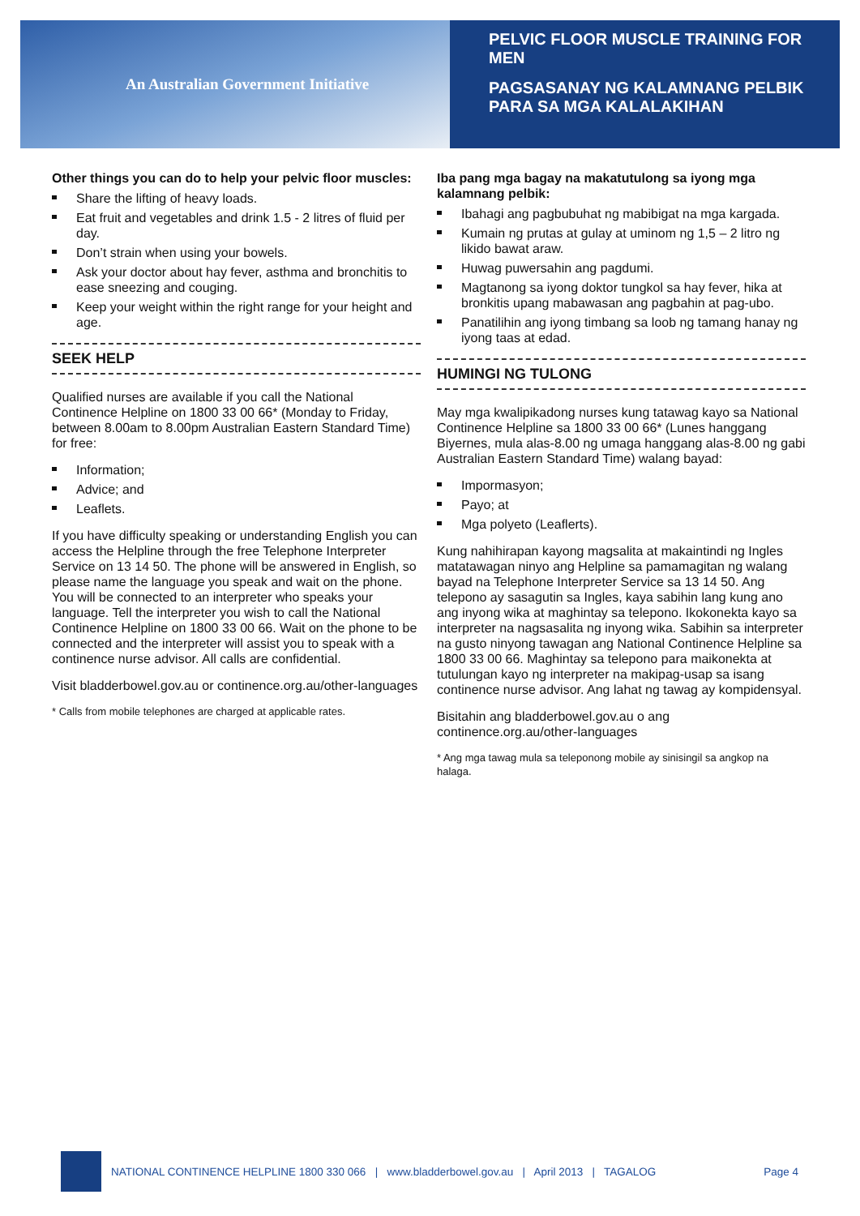An Australian Government Initiative
PELVIC FLOOR MUSCLE TRAINING FOR MEN
PAGSASANAY NG KALAMNANG PELBIK PARA SA MGA KALALAKIHAN
Other things you can do to help your pelvic floor muscles:
Share the lifting of heavy loads.
Eat fruit and vegetables and drink 1.5 - 2 litres of fluid per day.
Don’t strain when using your bowels.
Ask your doctor about hay fever, asthma and bronchitis to ease sneezing and couging.
Keep your weight within the right range for your height and age.
SEEK HELP
Qualified nurses are available if you call the National Continence Helpline on 1800 33 00 66* (Monday to Friday, between 8.00am to 8.00pm Australian Eastern Standard Time) for free:
Information;
Advice; and
Leaflets.
If you have difficulty speaking or understanding English you can access the Helpline through the free Telephone Interpreter Service on 13 14 50. The phone will be answered in English, so please name the language you speak and wait on the phone. You will be connected to an interpreter who speaks your language. Tell the interpreter you wish to call the National Continence Helpline on 1800 33 00 66. Wait on the phone to be connected and the interpreter will assist you to speak with a continence nurse advisor. All calls are confidential.
Visit bladderbowel.gov.au or continence.org.au/other-languages
* Calls from mobile telephones are charged at applicable rates.
Iba pang mga bagay na makatutulong sa iyong mga kalamnang pelbik:
Ibahagi ang pagbubuhat ng mabibigat na mga kargada.
Kumain ng prutas at gulay at uminom ng 1,5 – 2 litro ng likido bawat araw.
Huwag puwersahin ang pagdumi.
Magtanong sa iyong doktor tungkol sa hay fever, hika at bronkitis upang mabawasan ang pagbahin at pag-ubo.
Panatilihin ang iyong timbang sa loob ng tamang hanay ng iyong taas at edad.
HUMINGI NG TULONG
May mga kwalipikadong nurses kung tatawag kayo sa National Continence Helpline sa 1800 33 00 66* (Lunes hanggang Biyernes, mula alas-8.00 ng umaga hanggang alas-8.00 ng gabi Australian Eastern Standard Time) walang bayad:
Impormasyon;
Payo; at
Mga polyeto (Leaflerts).
Kung nahihirapan kayong magsalita at makaintindi ng Ingles matatawagan ninyo ang Helpline sa pamamagitan ng walang bayad na Telephone Interpreter Service sa 13 14 50. Ang telepono ay sasagutin sa Ingles, kaya sabihin lang kung ano ang inyong wika at maghintay sa telepono. Ikokonekta kayo sa interpreter na nagsasalita ng inyong wika. Sabihin sa interpreter na gusto ninyong tawagan ang National Continence Helpline sa 1800 33 00 66. Maghintay sa telepono para maikonekta at tutulungan kayo ng interpreter na makipag-usap sa isang continence nurse advisor. Ang lahat ng tawag ay kompidensyal.
Bisitahin ang bladderbowel.gov.au o ang continence.org.au/other-languages
* Ang mga tawag mula sa teleponong mobile ay sinisingil sa angkop na halaga.
NATIONAL CONTINENCE HELPLINE 1800 330 066 | www.bladderbowel.gov.au | April 2013 | TAGALOG Page 4